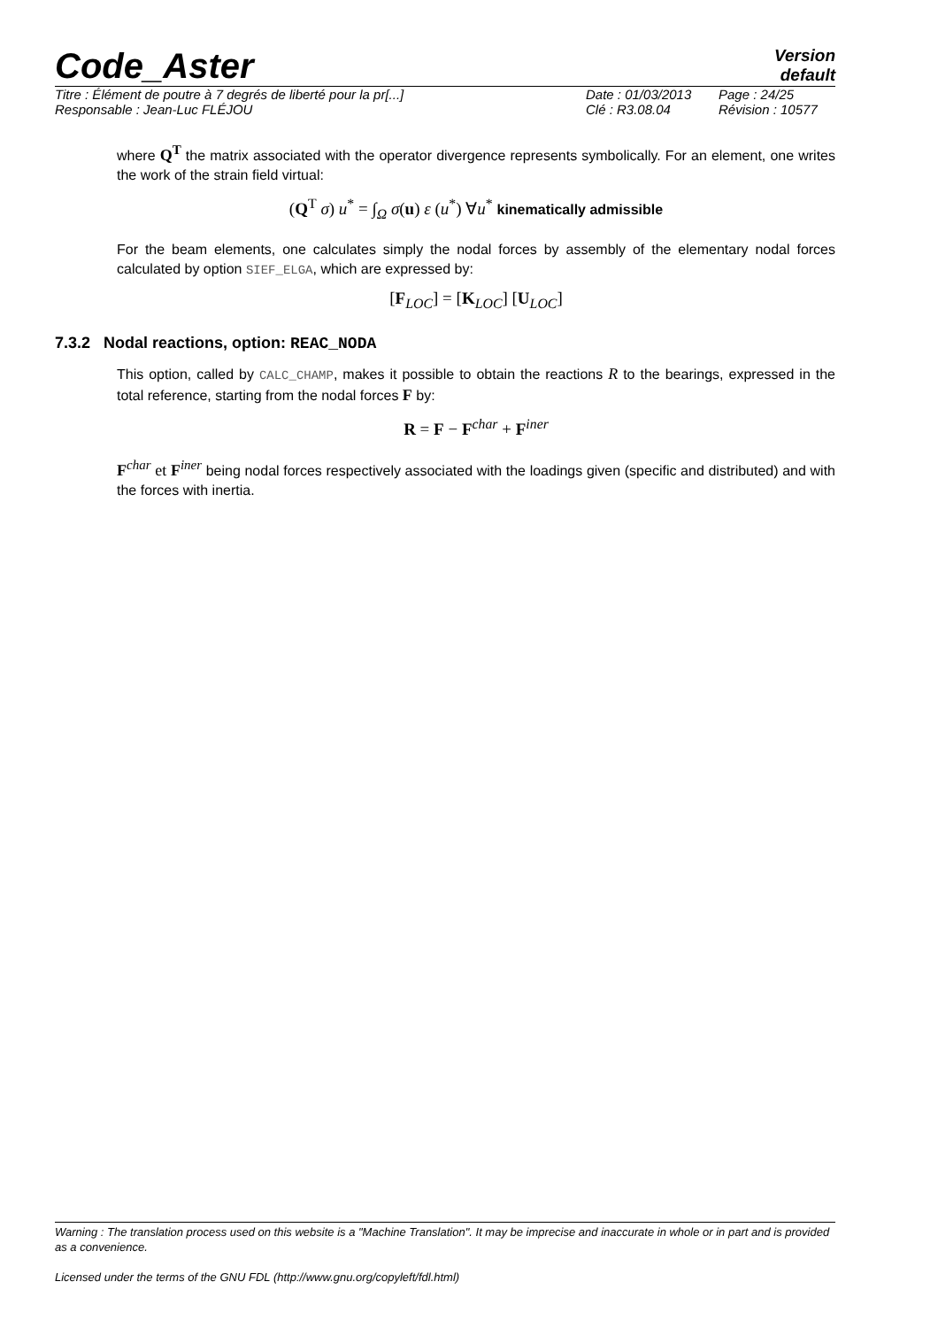Code_Aster
Version
default
Titre : Élément de poutre à 7 degrés de liberté pour la pr[...] Date : 01/03/2013 Page : 24/25 Responsable : Jean-Luc FLÉJOU Clé : R3.08.04 Révision : 10577
where Q<sup>T</sup> the matrix associated with the operator divergence represents symbolically. For an element, one writes the work of the strain field virtual:
(Q<sup>T</sup> σ) u<sup>*</sup> = ∫<sub>Ω</sub> σ(u) ε (u<sup>*</sup>) ∀u<sup>*</sup> kinematically admissible
For the beam elements, one calculates simply the nodal forces by assembly of the elementary nodal forces calculated by option SIEF_ELGA, which are expressed by:
[F<sub>LOC</sub>] = [K<sub>LOC</sub>] [U<sub>LOC</sub>]
7.3.2 Nodal reactions, option: REAC_NODA
This option, called by CALC_CHAMP, makes it possible to obtain the reactions R to the bearings, expressed in the total reference, starting from the nodal forces F by:
R = F − F<sup>char</sup> + F<sup>iner</sup>
F<sup>char</sup> et F<sup>iner</sup> being nodal forces respectively associated with the loadings given (specific and distributed) and with the forces with inertia.
Warning : The translation process used on this website is a "Machine Translation". It may be imprecise and inaccurate in whole or in part and is provided as a convenience.
Licensed under the terms of the GNU FDL (http://www.gnu.org/copyleft/fdl.html)